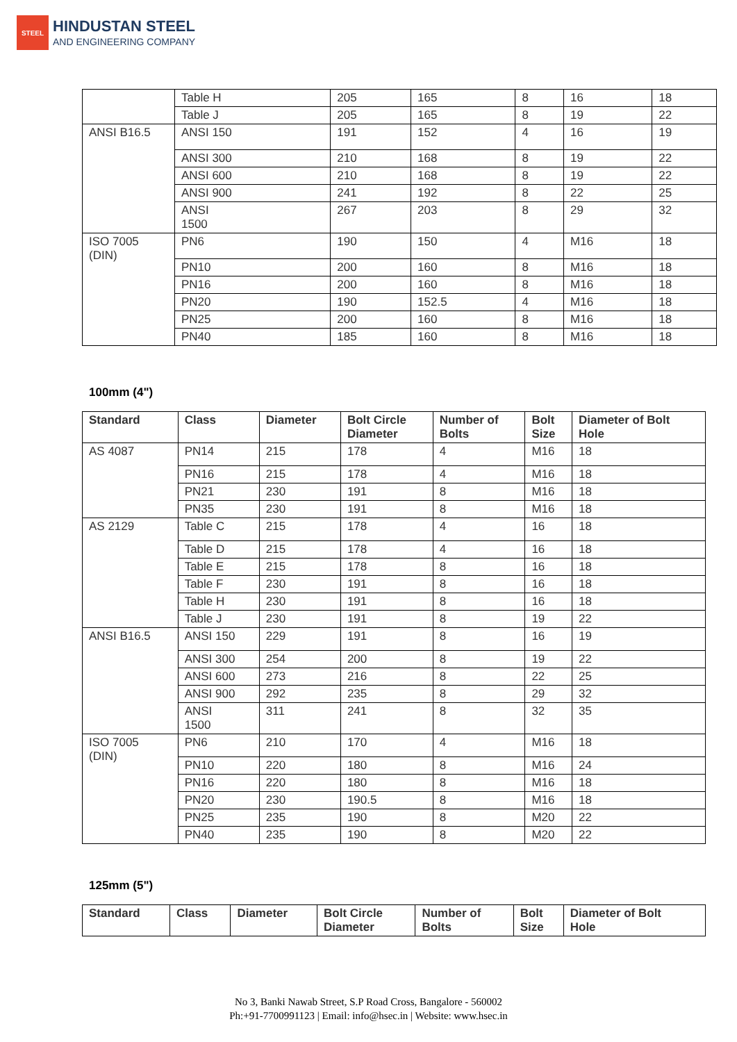STEEL
HINDUSTAN STEEL
AND ENGINEERING COMPANY
| | Table H | 205 | 165 | 8 | 16 | 18 |
| | Table J | 205 | 165 | 8 | 19 | 22 |
| ANSI B16.5 | ANSI 150 | 191 | 152 | 4 | 16 | 19 |
| | ANSI 300 | 210 | 168 | 8 | 19 | 22 |
| | ANSI 600 | 210 | 168 | 8 | 19 | 22 |
| | ANSI 900 | 241 | 192 | 8 | 22 | 25 |
| | ANSI 1500 | 267 | 203 | 8 | 29 | 32 |
| ISO 7005 (DIN) | PN6 | 190 | 150 | 4 | M16 | 18 |
| | PN10 | 200 | 160 | 8 | M16 | 18 |
| | PN16 | 200 | 160 | 8 | M16 | 18 |
| | PN20 | 190 | 152.5 | 4 | M16 | 18 |
| | PN25 | 200 | 160 | 8 | M16 | 18 |
| | PN40 | 185 | 160 | 8 | M16 | 18 |
100mm (4")
| Standard | Class | Diameter | Bolt Circle Diameter | Number of Bolts | Bolt Size | Diameter of Bolt Hole |
| --- | --- | --- | --- | --- | --- | --- |
| AS 4087 | PN14 | 215 | 178 | 4 | M16 | 18 |
| | PN16 | 215 | 178 | 4 | M16 | 18 |
| | PN21 | 230 | 191 | 8 | M16 | 18 |
| | PN35 | 230 | 191 | 8 | M16 | 18 |
| AS 2129 | Table C | 215 | 178 | 4 | 16 | 18 |
| | Table D | 215 | 178 | 4 | 16 | 18 |
| | Table E | 215 | 178 | 8 | 16 | 18 |
| | Table F | 230 | 191 | 8 | 16 | 18 |
| | Table H | 230 | 191 | 8 | 16 | 18 |
| | Table J | 230 | 191 | 8 | 19 | 22 |
| ANSI B16.5 | ANSI 150 | 229 | 191 | 8 | 16 | 19 |
| | ANSI 300 | 254 | 200 | 8 | 19 | 22 |
| | ANSI 600 | 273 | 216 | 8 | 22 | 25 |
| | ANSI 900 | 292 | 235 | 8 | 29 | 32 |
| | ANSI 1500 | 311 | 241 | 8 | 32 | 35 |
| ISO 7005 (DIN) | PN6 | 210 | 170 | 4 | M16 | 18 |
| | PN10 | 220 | 180 | 8 | M16 | 24 |
| | PN16 | 220 | 180 | 8 | M16 | 18 |
| | PN20 | 230 | 190.5 | 8 | M16 | 18 |
| | PN25 | 235 | 190 | 8 | M20 | 22 |
| | PN40 | 235 | 190 | 8 | M20 | 22 |
125mm (5")
| Standard | Class | Diameter | Bolt Circle Diameter | Number of Bolts | Bolt Size | Diameter of Bolt Hole |
| --- | --- | --- | --- | --- | --- | --- |
No 3, Banki Nawab Street, S.P Road Cross, Bangalore - 560002
Ph:+91-7700991123 | Email: info@hsec.in | Website: www.hsec.in